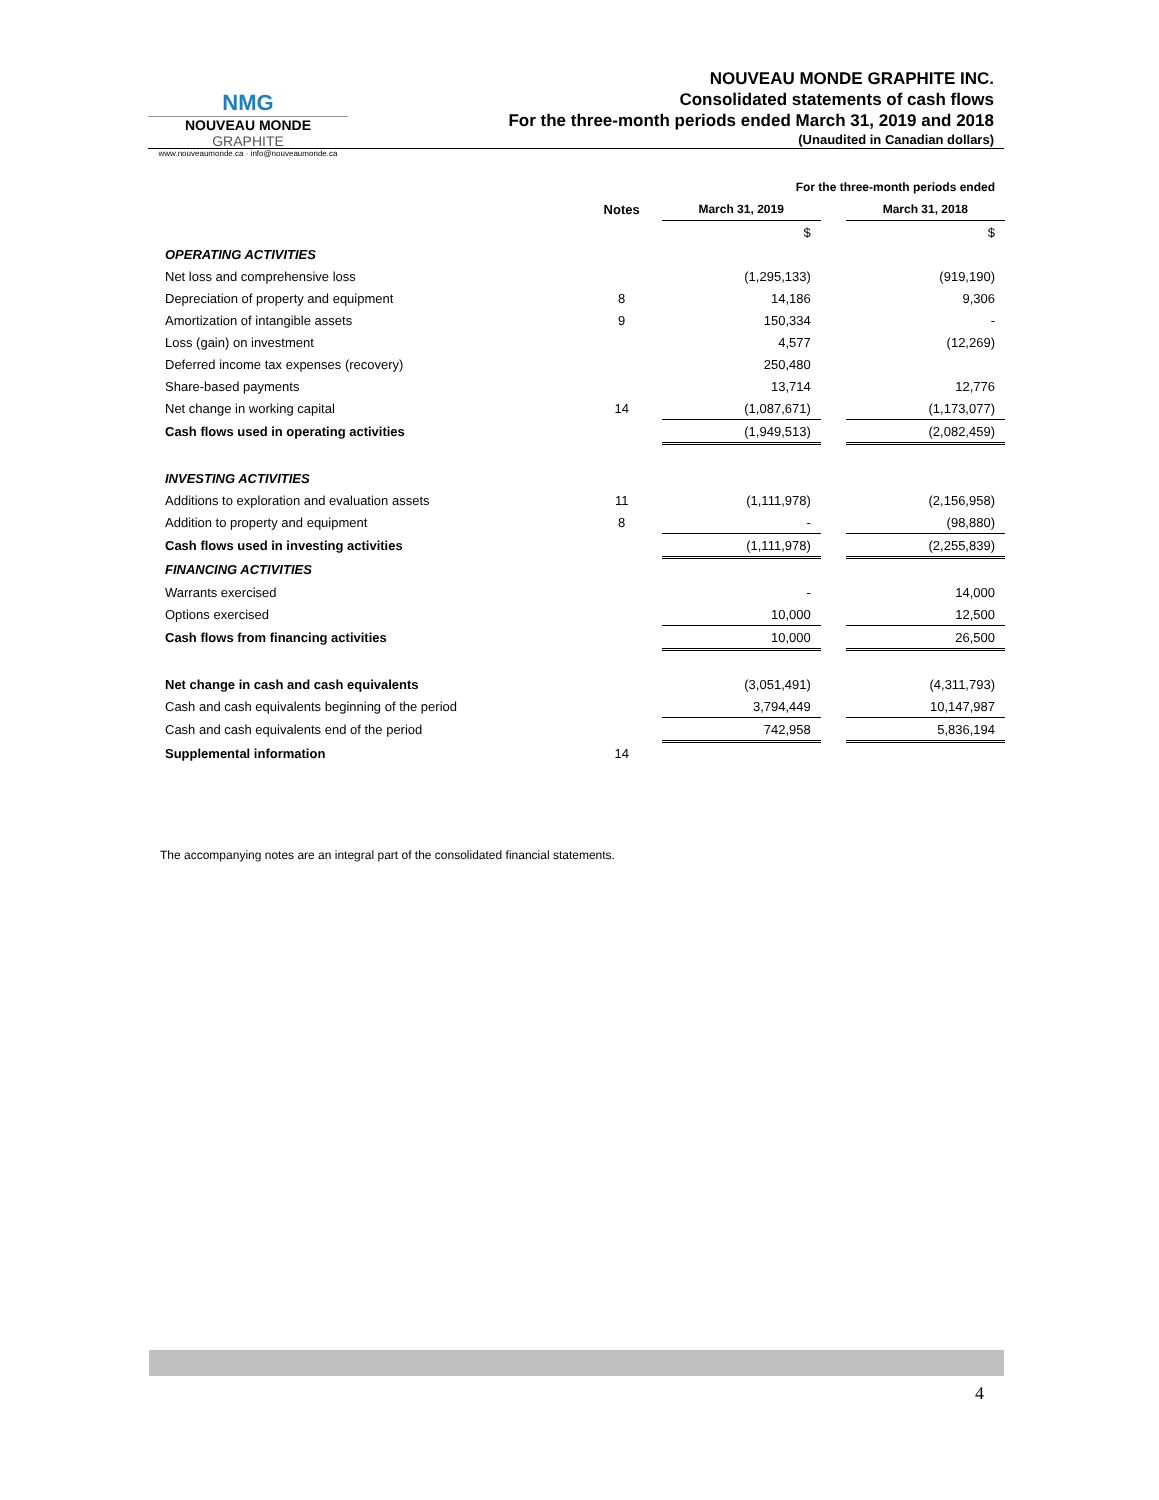NMG
NOUVEAU MONDE GRAPHITE
www.nouveaumonde.ca · info@nouveaumonde.ca
NOUVEAU MONDE GRAPHITE INC.
Consolidated statements of cash flows
For the three-month periods ended March 31, 2019 and 2018
(Unaudited in Canadian dollars)
| | | For the three-month periods ended | | |
| | Notes | March 31, 2019 | | March 31, 2018 |
| | | $ | | $ |
| OPERATING ACTIVITIES | | | | |
| Net loss and comprehensive loss | | (1,295,133) | | (919,190) |
| Depreciation of property and equipment | 8 | 14,186 | | 9,306 |
| Amortization of intangible assets | 9 | 150,334 | | - |
| Loss (gain) on investment | | 4,577 | | (12,269) |
| Deferred income tax expenses (recovery) | | 250,480 | | |
| Share-based payments | | 13,714 | | 12,776 |
| Net change in working capital | 14 | (1,087,671) | | (1,173,077) |
| Cash flows used in operating activities | | (1,949,513) | | (2,082,459) |
| INVESTING ACTIVITIES | | | | |
| Additions to exploration and evaluation assets | 11 | (1,111,978) | | (2,156,958) |
| Addition to property and equipment | 8 | - | | (98,880) |
| Cash flows used in investing activities | | (1,111,978) | | (2,255,839) |
| FINANCING ACTIVITIES | | | | |
| Warrants exercised | | - | | 14,000 |
| Options exercised | | 10,000 | | 12,500 |
| Cash flows from financing activities | | 10,000 | | 26,500 |
| Net change in cash and cash equivalents | | (3,051,491) | | (4,311,793) |
| Cash and cash equivalents beginning of the period | | 3,794,449 | | 10,147,987 |
| Cash and cash equivalents end of the period | | 742,958 | | 5,836,194 |
| Supplemental information | 14 | | | |
The accompanying notes are an integral part of the consolidated financial statements.
4